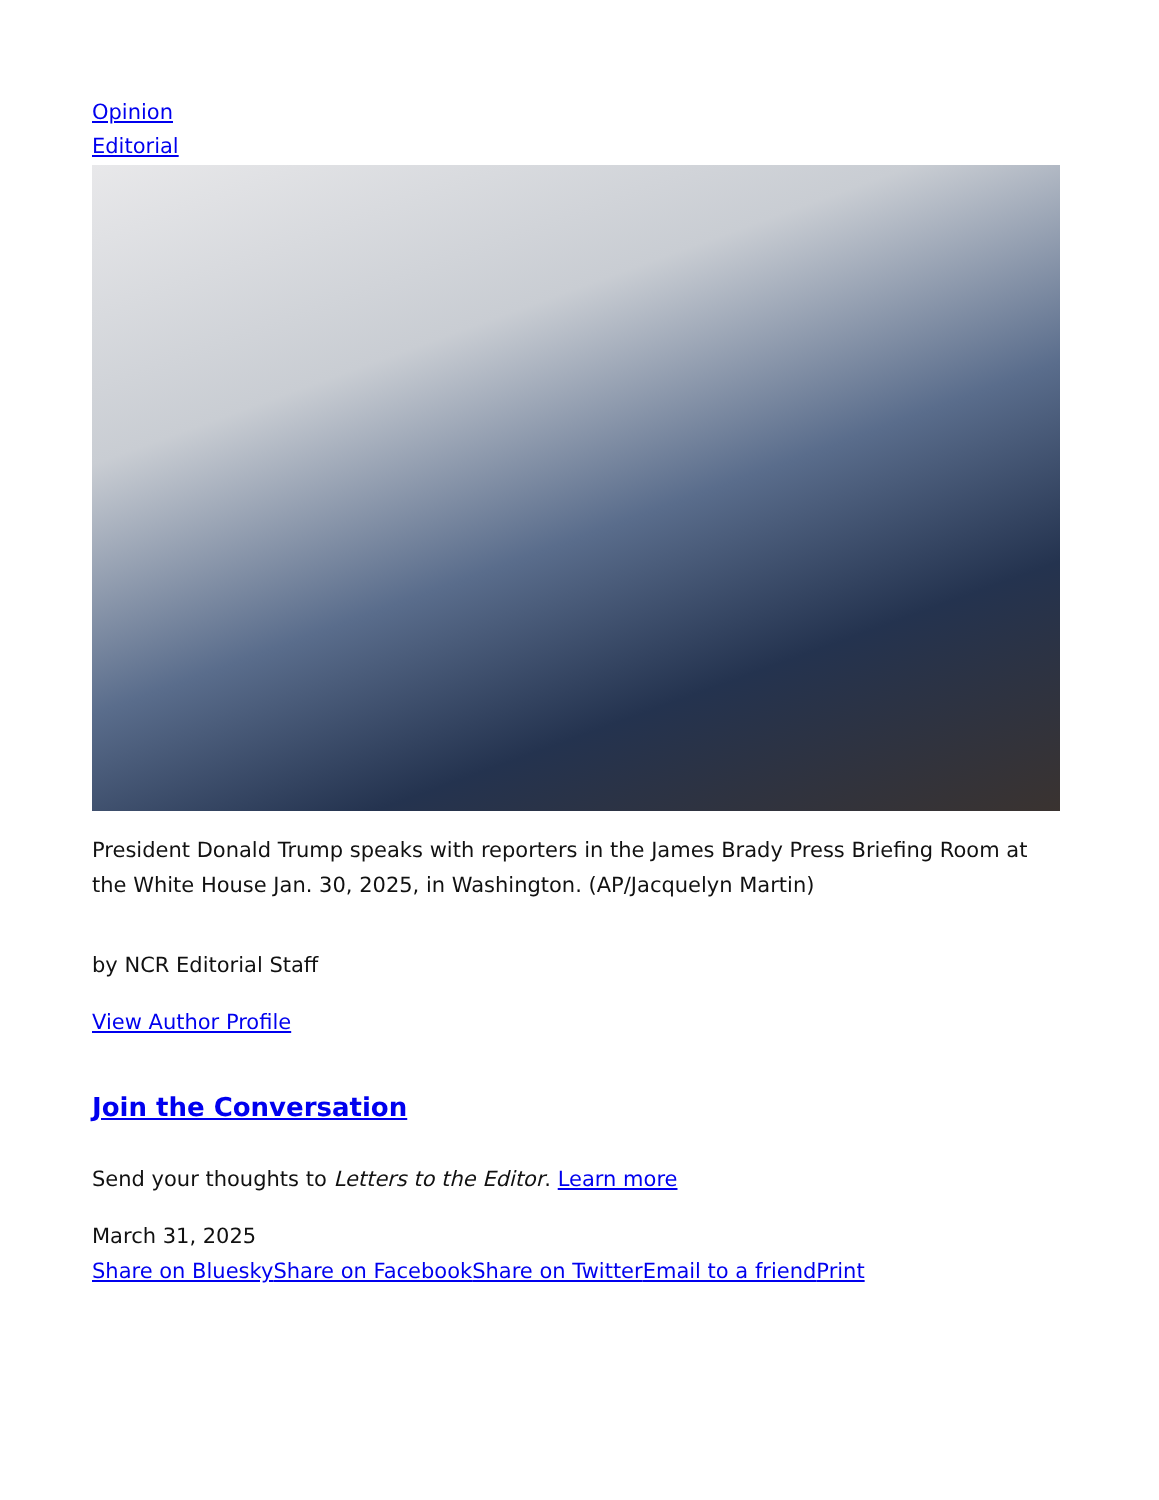Opinion
Editorial
President Donald Trump speaks with reporters in the James Brady Press Briefing Room at the White House Jan. 30, 2025, in Washington. (AP/Jacquelyn Martin)
by NCR Editorial Staff
View Author Profile
Join the Conversation
Send your thoughts to Letters to the Editor. Learn more
March 31, 2025
Share on Bluesky Share on Facebook Share on Twitter Email to a friend Print